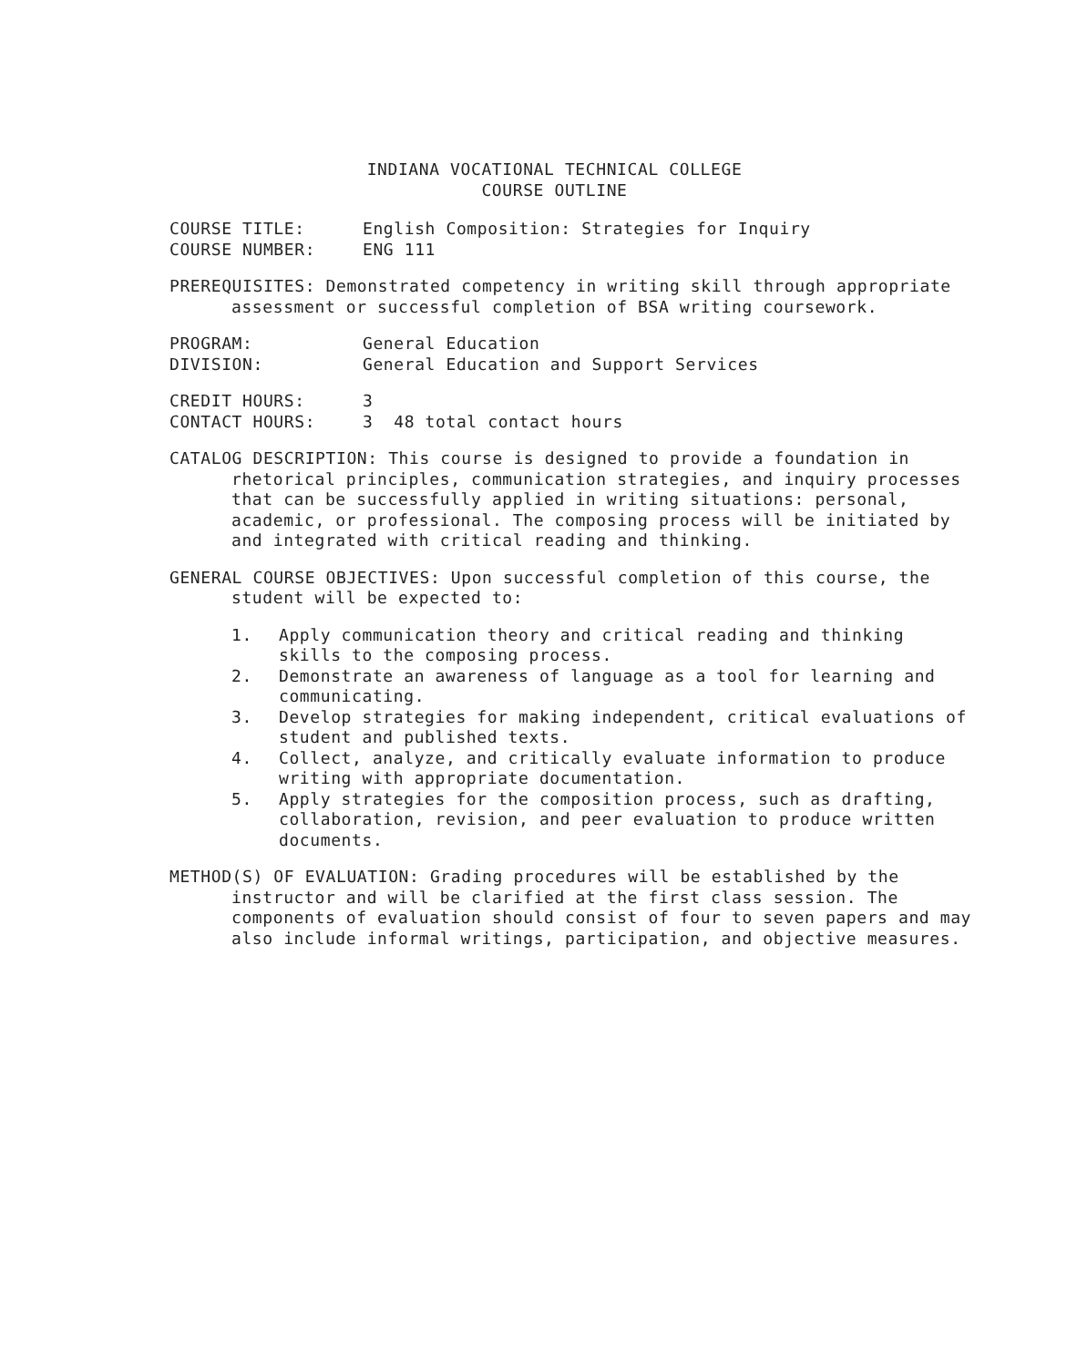INDIANA VOCATIONAL TECHNICAL COLLEGE
COURSE OUTLINE
COURSE TITLE: English Composition: Strategies for Inquiry
COURSE NUMBER: ENG 111
PREREQUISITES: Demonstrated competency in writing skill through appropriate assessment or successful completion of BSA writing coursework.
PROGRAM: General Education
DIVISION: General Education and Support Services
CREDIT HOURS: 3
CONTACT HOURS: 3 48 total contact hours
CATALOG DESCRIPTION: This course is designed to provide a foundation in rhetorical principles, communication strategies, and inquiry processes that can be successfully applied in writing situations: personal, academic, or professional. The composing process will be initiated by and integrated with critical reading and thinking.
GENERAL COURSE OBJECTIVES: Upon successful completion of this course, the student will be expected to:
1. Apply communication theory and critical reading and thinking skills to the composing process.
2. Demonstrate an awareness of language as a tool for learning and communicating.
3. Develop strategies for making independent, critical evaluations of student and published texts.
4. Collect, analyze, and critically evaluate information to produce writing with appropriate documentation.
5. Apply strategies for the composition process, such as drafting, collaboration, revision, and peer evaluation to produce written documents.
METHOD(S) OF EVALUATION: Grading procedures will be established by the instructor and will be clarified at the first class session. The components of evaluation should consist of four to seven papers and may also include informal writings, participation, and objective measures.